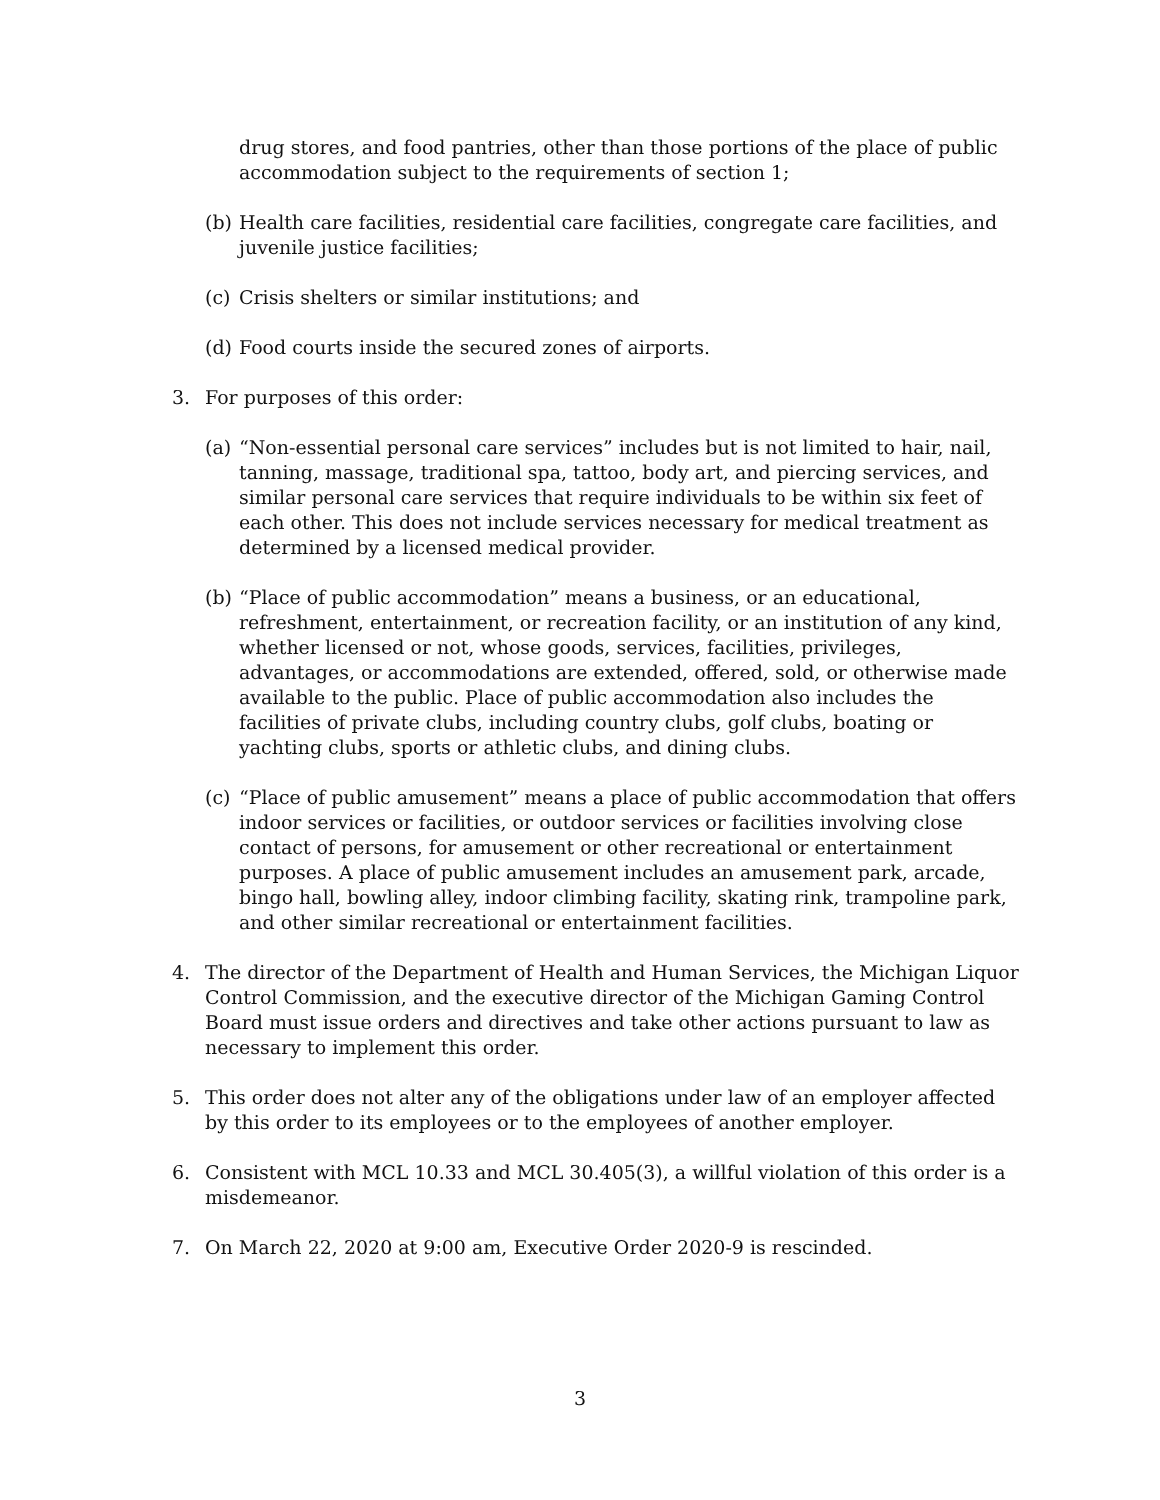drug stores, and food pantries, other than those portions of the place of public accommodation subject to the requirements of section 1;
(b) Health care facilities, residential care facilities, congregate care facilities, and juvenile justice facilities;
(c) Crisis shelters or similar institutions; and
(d) Food courts inside the secured zones of airports.
3. For purposes of this order:
(a) “Non-essential personal care services” includes but is not limited to hair, nail, tanning, massage, traditional spa, tattoo, body art, and piercing services, and similar personal care services that require individuals to be within six feet of each other. This does not include services necessary for medical treatment as determined by a licensed medical provider.
(b) “Place of public accommodation” means a business, or an educational, refreshment, entertainment, or recreation facility, or an institution of any kind, whether licensed or not, whose goods, services, facilities, privileges, advantages, or accommodations are extended, offered, sold, or otherwise made available to the public. Place of public accommodation also includes the facilities of private clubs, including country clubs, golf clubs, boating or yachting clubs, sports or athletic clubs, and dining clubs.
(c) “Place of public amusement” means a place of public accommodation that offers indoor services or facilities, or outdoor services or facilities involving close contact of persons, for amusement or other recreational or entertainment purposes. A place of public amusement includes an amusement park, arcade, bingo hall, bowling alley, indoor climbing facility, skating rink, trampoline park, and other similar recreational or entertainment facilities.
4. The director of the Department of Health and Human Services, the Michigan Liquor Control Commission, and the executive director of the Michigan Gaming Control Board must issue orders and directives and take other actions pursuant to law as necessary to implement this order.
5. This order does not alter any of the obligations under law of an employer affected by this order to its employees or to the employees of another employer.
6. Consistent with MCL 10.33 and MCL 30.405(3), a willful violation of this order is a misdemeanor.
7. On March 22, 2020 at 9:00 am, Executive Order 2020-9 is rescinded.
3